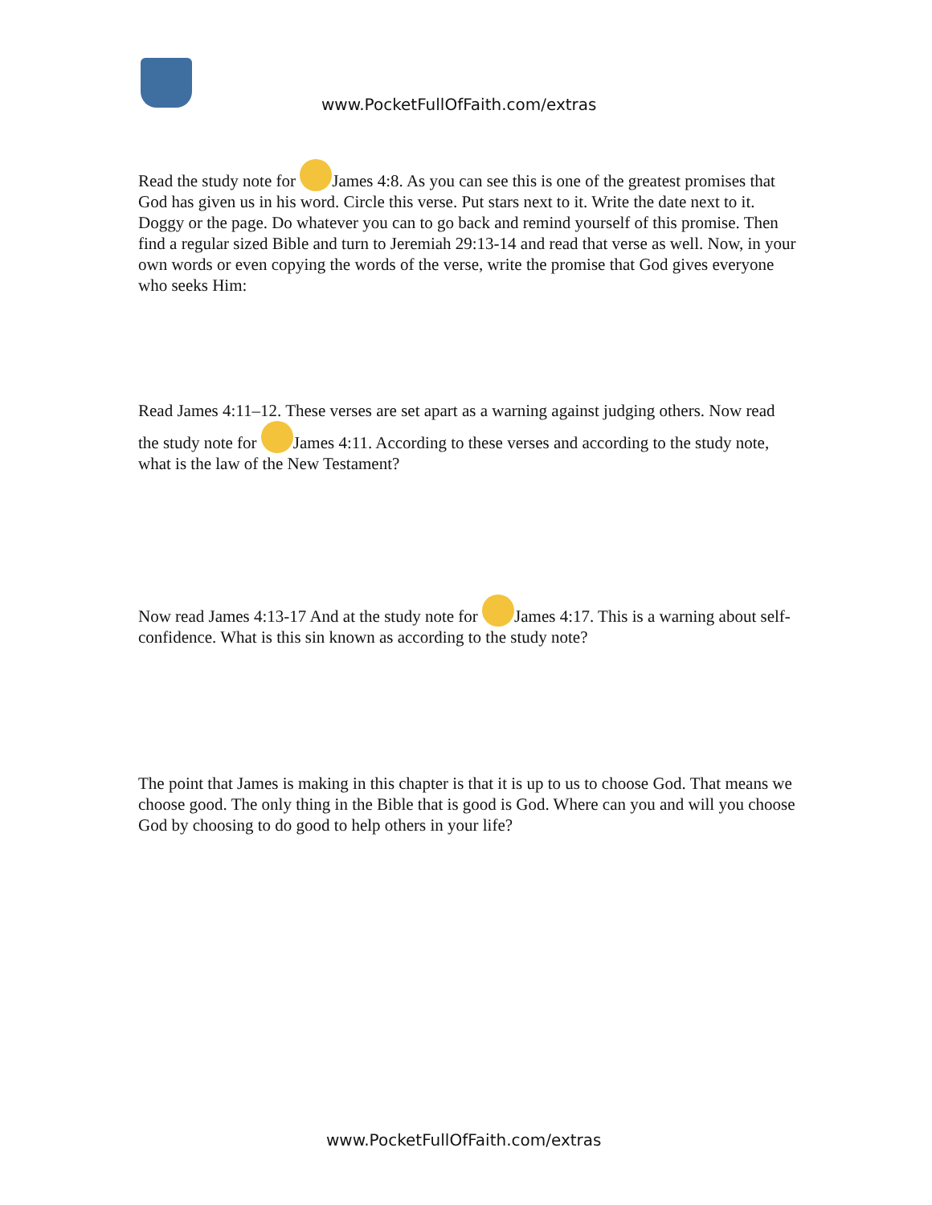www.PocketFullOfFaith.com/extras
Read the study note for James 4:8. As you can see this is one of the greatest promises that God has given us in his word. Circle this verse. Put stars next to it. Write the date next to it. Doggy or the page. Do whatever you can to go back and remind yourself of this promise. Then find a regular sized Bible and turn to Jeremiah 29:13-14 and read that verse as well. Now, in your own words or even copying the words of the verse, write the promise that God gives everyone who seeks Him:
Read James 4:11–12. These verses are set apart as a warning against judging others. Now read the study note for James 4:11. According to these verses and according to the study note, what is the law of the New Testament?
Now read James 4:13-17 And at the study note for James 4:17. This is a warning about self-confidence. What is this sin known as according to the study note?
The point that James is making in this chapter is that it is up to us to choose God. That means we choose good. The only thing in the Bible that is good is God. Where can you and will you choose God by choosing to do good to help others in your life?
www.PocketFullOfFaith.com/extras